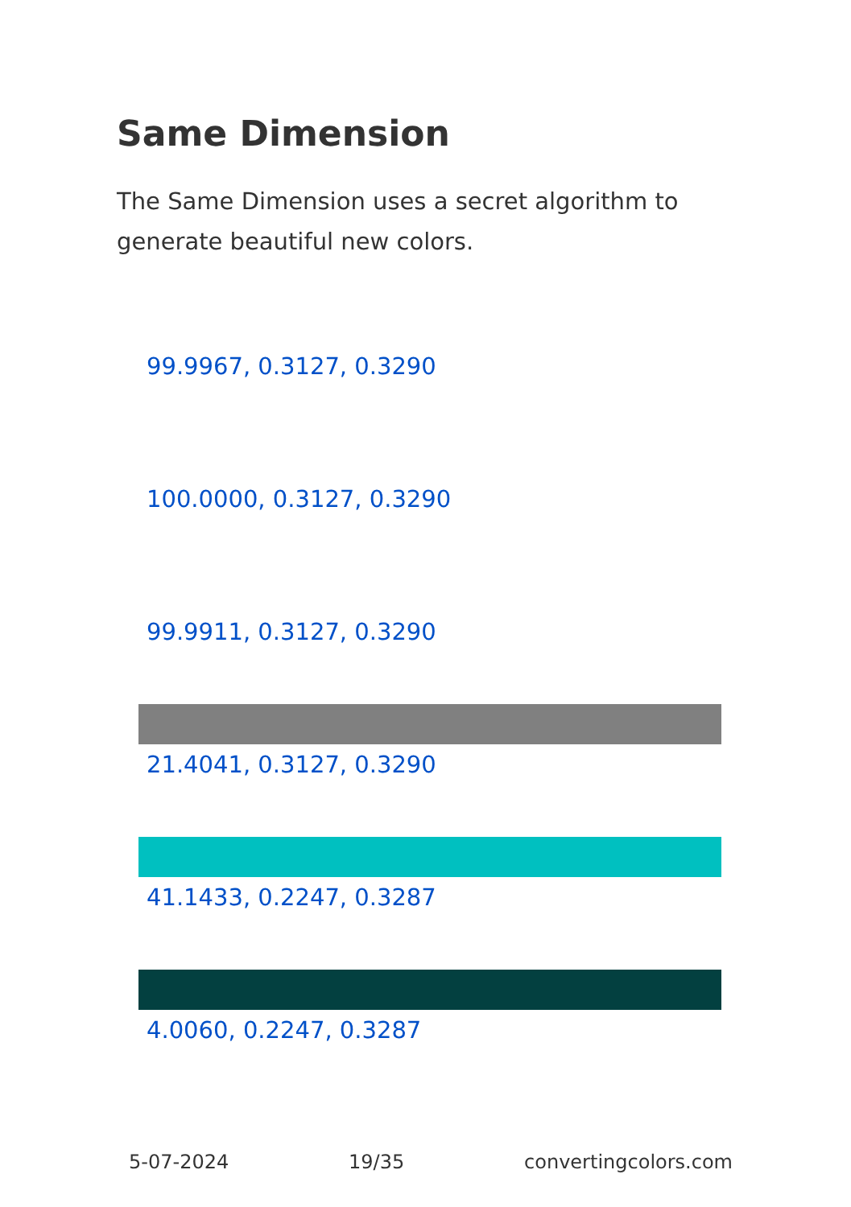Same Dimension
The Same Dimension uses a secret algorithm to generate beautiful new colors.
99.9967, 0.3127, 0.3290
100.0000, 0.3127, 0.3290
99.9911, 0.3127, 0.3290
21.4041, 0.3127, 0.3290
41.1433, 0.2247, 0.3287
4.0060, 0.2247, 0.3287
5-07-2024 19/35 convertingcolors.com